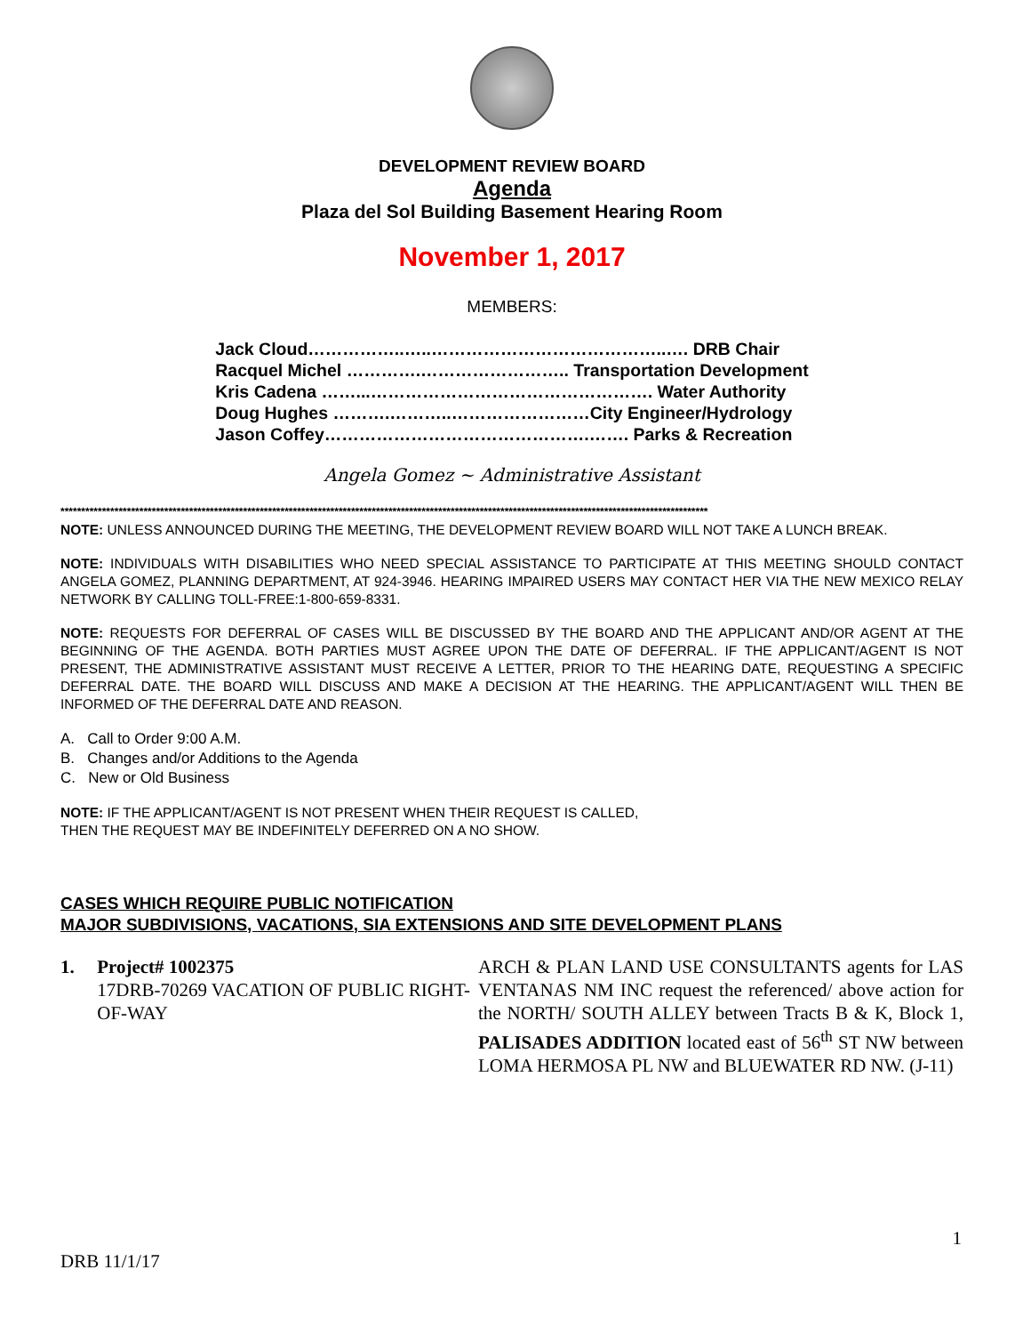DEVELOPMENT REVIEW BOARD
Agenda
Plaza del Sol Building Basement Hearing Room
November 1, 2017
MEMBERS:
| Jack Cloud……………..…..…………………………………..…. DRB Chair |
| Racquel Michel ………….…………………….. Transportation Development |
| Kris Cadena ……...…………………………………………. Water Authority |
| Doug Hughes ……….………..……………………City Engineer/Hydrology |
| Jason Coffey……………………………………….……. Parks & Recreation |
Angela Gomez ~ Administrative Assistant
************************************************************************************************************************************************************
NOTE: UNLESS ANNOUNCED DURING THE MEETING, THE DEVELOPMENT REVIEW BOARD WILL NOT TAKE A LUNCH BREAK.
NOTE: INDIVIDUALS WITH DISABILITIES WHO NEED SPECIAL ASSISTANCE TO PARTICIPATE AT THIS MEETING SHOULD CONTACT ANGELA GOMEZ, PLANNING DEPARTMENT, AT 924-3946. HEARING IMPAIRED USERS MAY CONTACT HER VIA THE NEW MEXICO RELAY NETWORK BY CALLING TOLL-FREE:1-800-659-8331.
NOTE: REQUESTS FOR DEFERRAL OF CASES WILL BE DISCUSSED BY THE BOARD AND THE APPLICANT AND/OR AGENT AT THE BEGINNING OF THE AGENDA. BOTH PARTIES MUST AGREE UPON THE DATE OF DEFERRAL. IF THE APPLICANT/AGENT IS NOT PRESENT, THE ADMINISTRATIVE ASSISTANT MUST RECEIVE A LETTER, PRIOR TO THE HEARING DATE, REQUESTING A SPECIFIC DEFERRAL DATE. THE BOARD WILL DISCUSS AND MAKE A DECISION AT THE HEARING. THE APPLICANT/AGENT WILL THEN BE INFORMED OF THE DEFERRAL DATE AND REASON.
A. Call to Order 9:00 A.M.
B. Changes and/or Additions to the Agenda
C. New or Old Business
NOTE: IF THE APPLICANT/AGENT IS NOT PRESENT WHEN THEIR REQUEST IS CALLED,
THEN THE REQUEST MAY BE INDEFINITELY DEFERRED ON A NO SHOW.
CASES WHICH REQUIRE PUBLIC NOTIFICATION
MAJOR SUBDIVISIONS, VACATIONS, SIA EXTENSIONS AND SITE DEVELOPMENT PLANS
1. Project# 1002375
17DRB-70269 VACATION OF PUBLIC RIGHT-OF-WAY
ARCH & PLAN LAND USE CONSULTANTS agents for LAS VENTANAS NM INC request the referenced/ above action for the NORTH/ SOUTH ALLEY between Tracts B & K, Block 1, PALISADES ADDITION located east of 56<sup>th</sup> ST NW between LOMA HERMOSA PL NW and BLUEWATER RD NW. (J-11)
1
DRB 11/1/17